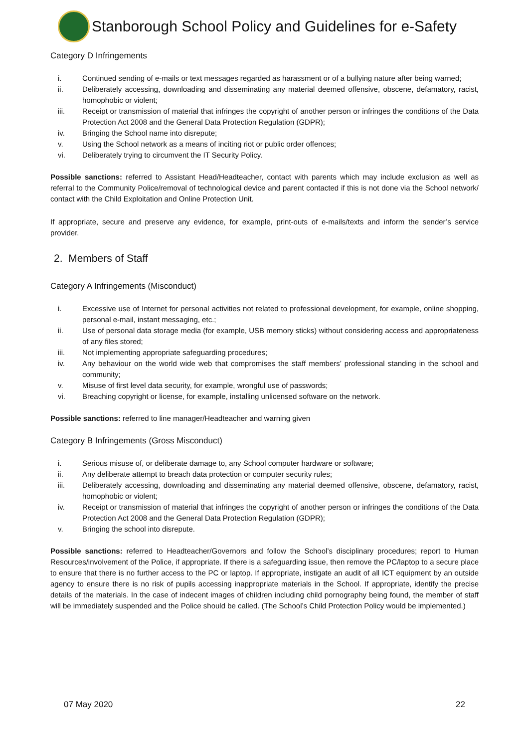Stanborough School Policy and Guidelines for e-Safety
Category D Infringements
i. Continued sending of e-mails or text messages regarded as harassment or of a bullying nature after being warned;
ii. Deliberately accessing, downloading and disseminating any material deemed offensive, obscene, defamatory, racist, homophobic or violent;
iii. Receipt or transmission of material that infringes the copyright of another person or infringes the conditions of the Data Protection Act 2008 and the General Data Protection Regulation (GDPR);
iv. Bringing the School name into disrepute;
v. Using the School network as a means of inciting riot or public order offences;
vi. Deliberately trying to circumvent the IT Security Policy.
Possible sanctions: referred to Assistant Head/Headteacher, contact with parents which may include exclusion as well as referral to the Community Police/removal of technological device and parent contacted if this is not done via the School network/ contact with the Child Exploitation and Online Protection Unit.
If appropriate, secure and preserve any evidence, for example, print-outs of e-mails/texts and inform the sender’s service provider.
2. Members of Staff
Category A Infringements (Misconduct)
i. Excessive use of Internet for personal activities not related to professional development, for example, online shopping, personal e-mail, instant messaging, etc.;
ii. Use of personal data storage media (for example, USB memory sticks) without considering access and appropriateness of any files stored;
iii. Not implementing appropriate safeguarding procedures;
iv. Any behaviour on the world wide web that compromises the staff members’ professional standing in the school and community;
v. Misuse of first level data security, for example, wrongful use of passwords;
vi. Breaching copyright or license, for example, installing unlicensed software on the network.
Possible sanctions: referred to line manager/Headteacher and warning given
Category B Infringements (Gross Misconduct)
i. Serious misuse of, or deliberate damage to, any School computer hardware or software;
ii. Any deliberate attempt to breach data protection or computer security rules;
iii. Deliberately accessing, downloading and disseminating any material deemed offensive, obscene, defamatory, racist, homophobic or violent;
iv. Receipt or transmission of material that infringes the copyright of another person or infringes the conditions of the Data Protection Act 2008 and the General Data Protection Regulation (GDPR);
v. Bringing the school into disrepute.
Possible sanctions: referred to Headteacher/Governors and follow the School’s disciplinary procedures; report to Human Resources/involvement of the Police, if appropriate. If there is a safeguarding issue, then remove the PC/laptop to a secure place to ensure that there is no further access to the PC or laptop. If appropriate, instigate an audit of all ICT equipment by an outside agency to ensure there is no risk of pupils accessing inappropriate materials in the School. If appropriate, identify the precise details of the materials. In the case of indecent images of children including child pornography being found, the member of staff will be immediately suspended and the Police should be called. (The School’s Child Protection Policy would be implemented.)
07 May 2020 22